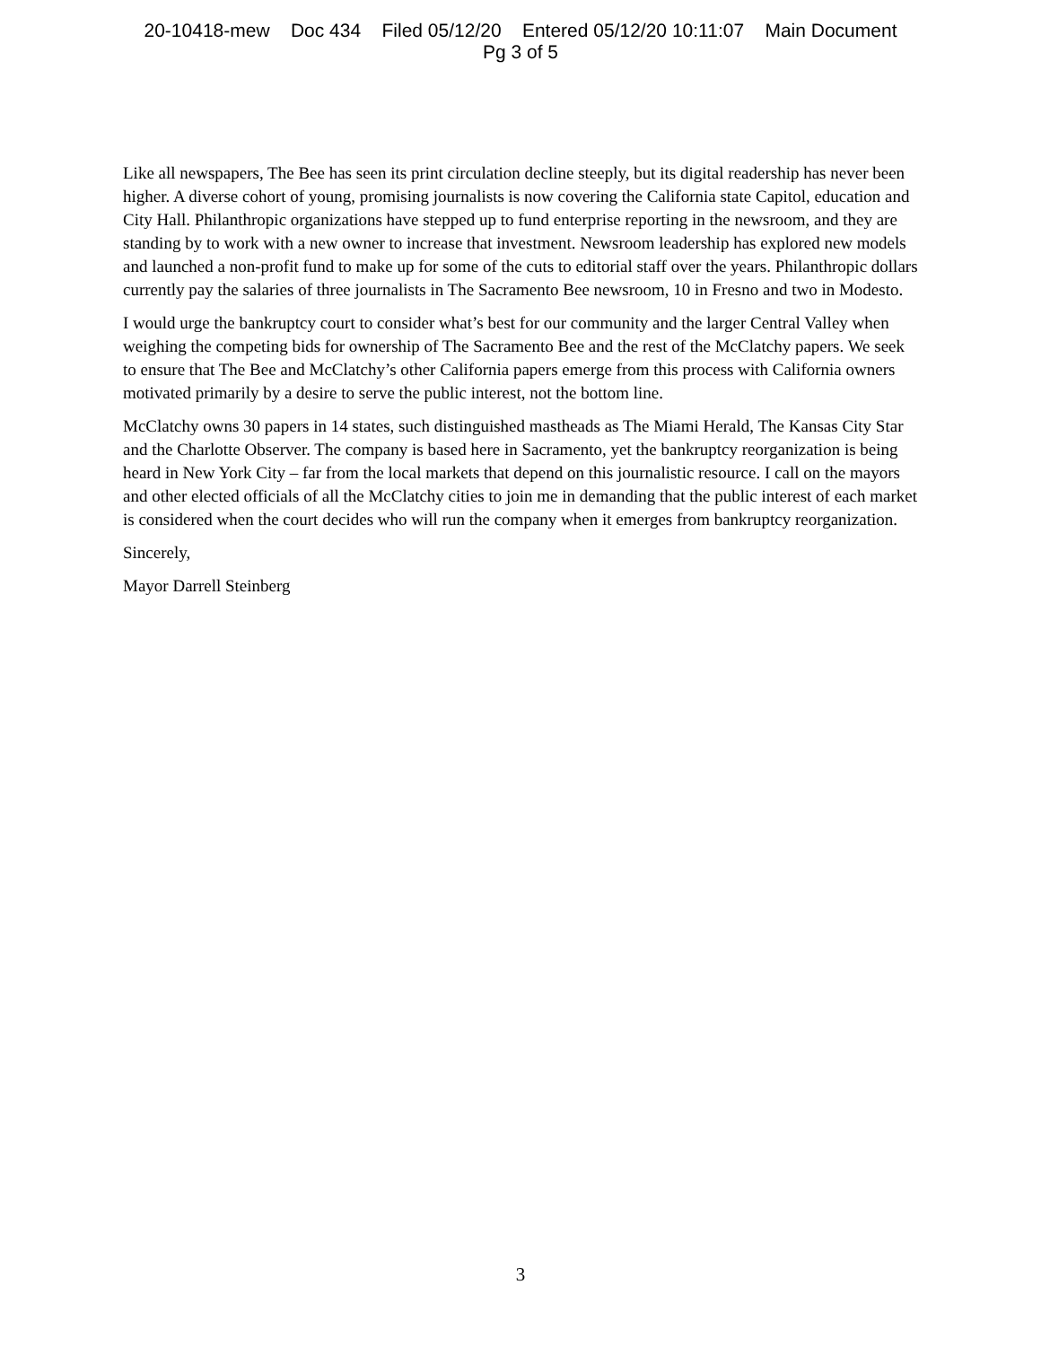20-10418-mew Doc 434 Filed 05/12/20 Entered 05/12/20 10:11:07 Main Document
Pg 3 of 5
Like all newspapers, The Bee has seen its print circulation decline steeply, but its digital readership has never been higher. A diverse cohort of young, promising journalists is now covering the California state Capitol, education and City Hall. Philanthropic organizations have stepped up to fund enterprise reporting in the newsroom, and they are standing by to work with a new owner to increase that investment. Newsroom leadership has explored new models and launched a non-profit fund to make up for some of the cuts to editorial staff over the years. Philanthropic dollars currently pay the salaries of three journalists in The Sacramento Bee newsroom, 10 in Fresno and two in Modesto.
I would urge the bankruptcy court to consider what’s best for our community and the larger Central Valley when weighing the competing bids for ownership of The Sacramento Bee and the rest of the McClatchy papers. We seek to ensure that The Bee and McClatchy’s other California papers emerge from this process with California owners motivated primarily by a desire to serve the public interest, not the bottom line.
McClatchy owns 30 papers in 14 states, such distinguished mastheads as The Miami Herald, The Kansas City Star and the Charlotte Observer. The company is based here in Sacramento, yet the bankruptcy reorganization is being heard in New York City – far from the local markets that depend on this journalistic resource. I call on the mayors and other elected officials of all the McClatchy cities to join me in demanding that the public interest of each market is considered when the court decides who will run the company when it emerges from bankruptcy reorganization.
Sincerely,
Mayor Darrell Steinberg
3